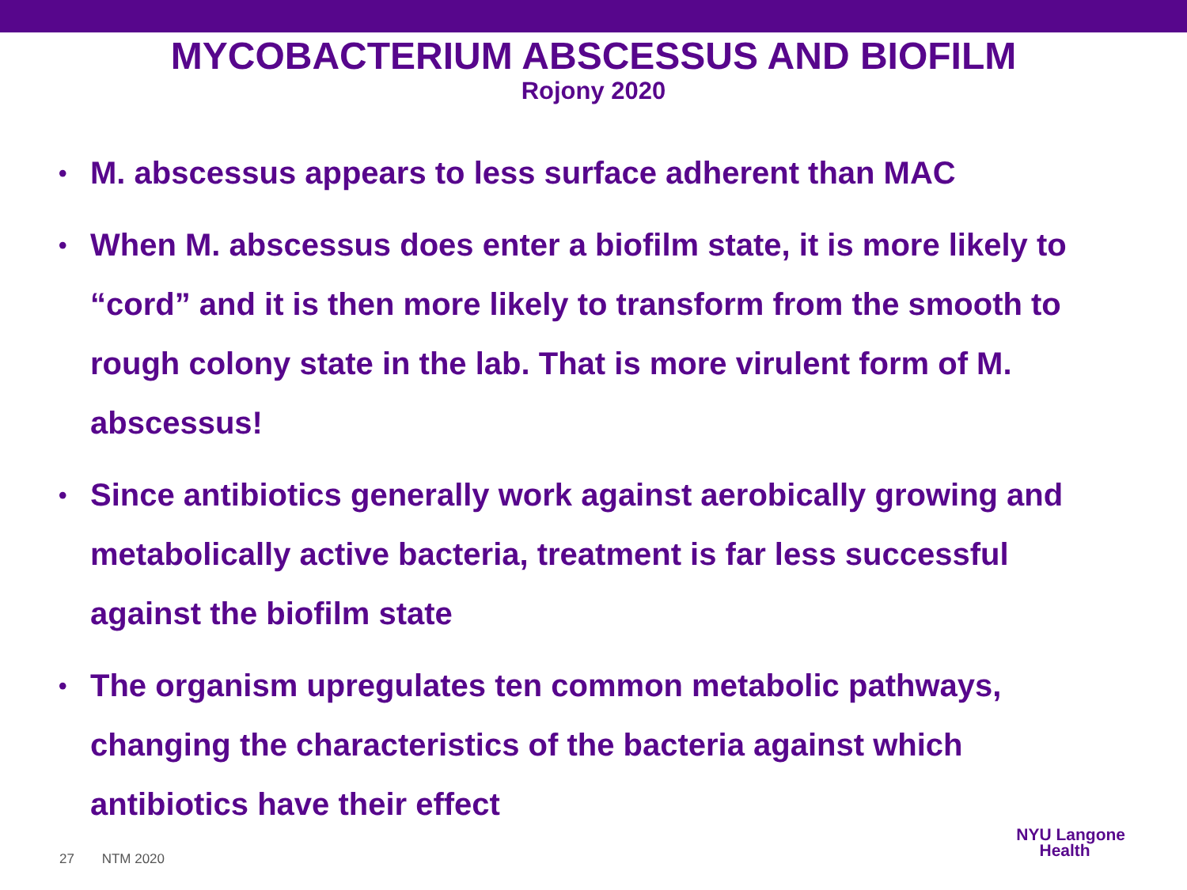MYCOBACTERIUM ABSCESSUS AND BIOFILM
Rojony 2020
• M. abscessus appears to less surface adherent than MAC
• When M. abscessus does enter a biofilm state, it is more likely to “cord” and it is then more likely to transform from the smooth to rough colony state in the lab. That is more virulent form of M. abscessus!
• Since antibiotics generally work against aerobically growing and metabolically active bacteria, treatment is far less successful against the biofilm state
• The organism upregulates ten common metabolic pathways, changing the characteristics of the bacteria against which antibiotics have their effect
27 NTM 2020
NYU Langone
Health